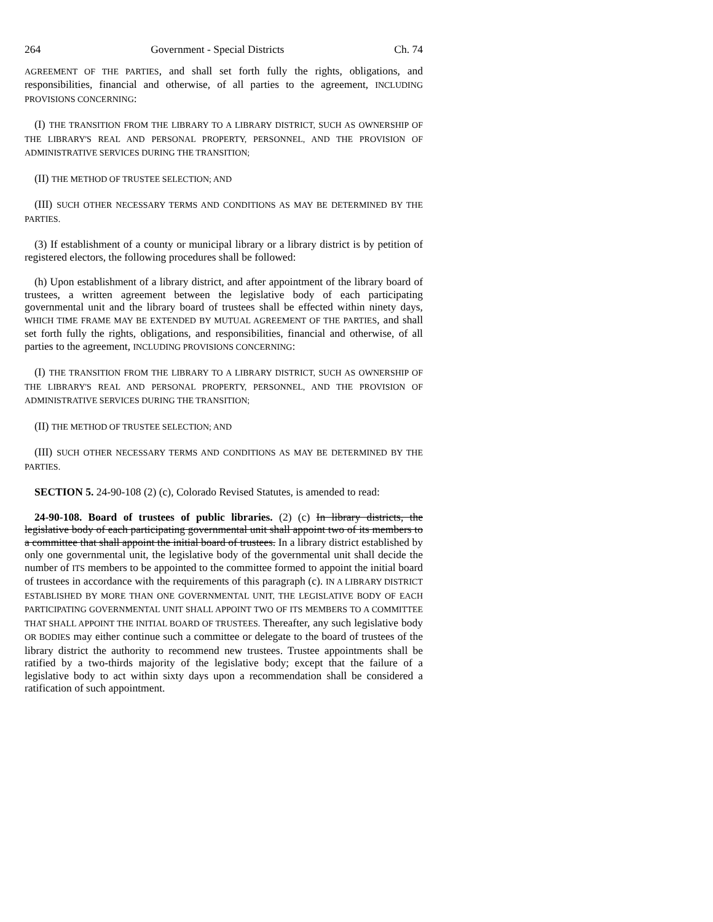264 Government - Special Districts Ch. 74
AGREEMENT OF THE PARTIES, and shall set forth fully the rights, obligations, and responsibilities, financial and otherwise, of all parties to the agreement, INCLUDING PROVISIONS CONCERNING:
(I) THE TRANSITION FROM THE LIBRARY TO A LIBRARY DISTRICT, SUCH AS OWNERSHIP OF THE LIBRARY'S REAL AND PERSONAL PROPERTY, PERSONNEL, AND THE PROVISION OF ADMINISTRATIVE SERVICES DURING THE TRANSITION;
(II) THE METHOD OF TRUSTEE SELECTION; AND
(III) SUCH OTHER NECESSARY TERMS AND CONDITIONS AS MAY BE DETERMINED BY THE PARTIES.
(3) If establishment of a county or municipal library or a library district is by petition of registered electors, the following procedures shall be followed:
(h) Upon establishment of a library district, and after appointment of the library board of trustees, a written agreement between the legislative body of each participating governmental unit and the library board of trustees shall be effected within ninety days, WHICH TIME FRAME MAY BE EXTENDED BY MUTUAL AGREEMENT OF THE PARTIES, and shall set forth fully the rights, obligations, and responsibilities, financial and otherwise, of all parties to the agreement, INCLUDING PROVISIONS CONCERNING:
(I) THE TRANSITION FROM THE LIBRARY TO A LIBRARY DISTRICT, SUCH AS OWNERSHIP OF THE LIBRARY'S REAL AND PERSONAL PROPERTY, PERSONNEL, AND THE PROVISION OF ADMINISTRATIVE SERVICES DURING THE TRANSITION;
(II) THE METHOD OF TRUSTEE SELECTION; AND
(III) SUCH OTHER NECESSARY TERMS AND CONDITIONS AS MAY BE DETERMINED BY THE PARTIES.
SECTION 5. 24-90-108 (2) (c), Colorado Revised Statutes, is amended to read:
24-90-108. Board of trustees of public libraries. (2) (c) In library districts, the legislative body of each participating governmental unit shall appoint two of its members to a committee that shall appoint the initial board of trustees. In a library district established by only one governmental unit, the legislative body of the governmental unit shall decide the number of ITS members to be appointed to the committee formed to appoint the initial board of trustees in accordance with the requirements of this paragraph (c). IN A LIBRARY DISTRICT ESTABLISHED BY MORE THAN ONE GOVERNMENTAL UNIT, THE LEGISLATIVE BODY OF EACH PARTICIPATING GOVERNMENTAL UNIT SHALL APPOINT TWO OF ITS MEMBERS TO A COMMITTEE THAT SHALL APPOINT THE INITIAL BOARD OF TRUSTEES. Thereafter, any such legislative body OR BODIES may either continue such a committee or delegate to the board of trustees of the library district the authority to recommend new trustees. Trustee appointments shall be ratified by a two-thirds majority of the legislative body; except that the failure of a legislative body to act within sixty days upon a recommendation shall be considered a ratification of such appointment.